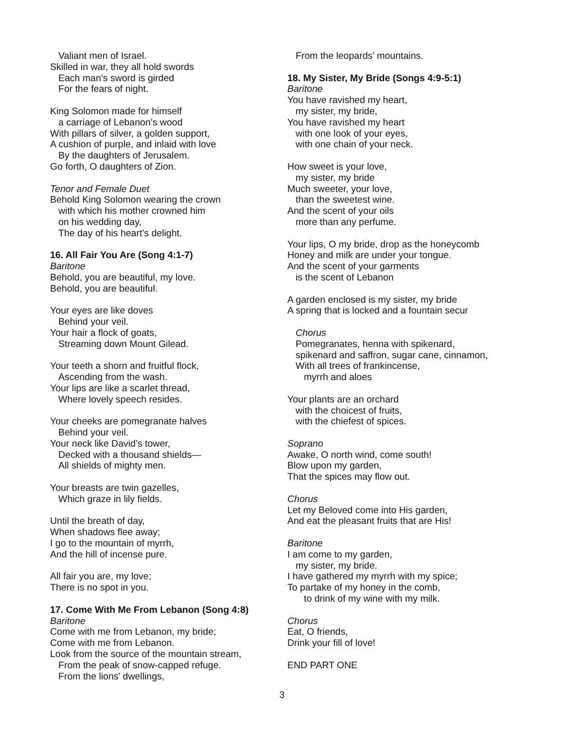Valiant men of Israel.
Skilled in war, they all hold swords
Each man’s sword is girded
For the fears of night.
King Solomon made for himself
a carriage of Lebanon’s wood
With pillars of silver, a golden support,
A cushion of purple, and inlaid with love
By the daughters of Jerusalem.
Go forth, O daughters of Zion.
Tenor and Female Duet
Behold King Solomon wearing the crown
with which his mother crowned him
on his wedding day,
The day of his heart’s delight.
16. All Fair You Are (Song 4:1-7)
Baritone
Behold, you are beautiful, my love.
Behold, you are beautiful.
Your eyes are like doves
Behind your veil.
Your hair a flock of goats,
Streaming down Mount Gilead.
Your teeth a shorn and fruitful flock,
Ascending from the wash.
Your lips are like a scarlet thread,
Where lovely speech resides.
Your cheeks are pomegranate halves
Behind your veil.
Your neck like David’s tower,
Decked with a thousand shields—
All shields of mighty men.
Your breasts are twin gazelles,
Which graze in lily fields.
Until the breath of day,
When shadows flee away;
I go to the mountain of myrrh,
And the hill of incense pure.
All fair you are, my love;
There is no spot in you.
17. Come With Me From Lebanon (Song 4:8)
Baritone
Come with me from Lebanon, my bride;
Come with me from Lebanon.
Look from the source of the mountain stream,
From the peak of snow-capped refuge.
From the lions’ dwellings,
From the leopards’ mountains.
18. My Sister, My Bride (Songs 4:9-5:1)
Baritone
You have ravished my heart,
my sister, my bride,
You have ravished my heart
with one look of your eyes,
with one chain of your neck.
How sweet is your love,
my sister, my bride
Much sweeter, your love,
than the sweetest wine.
And the scent of your oils
more than any perfume.
Your lips, O my bride, drop as the honeycomb
Honey and milk are under your tongue.
And the scent of your garments
is the scent of Lebanon
A garden enclosed is my sister, my bride
A spring that is locked and a fountain secur
Chorus
Pomegranates, henna with spikenard,
spikenard and saffron, sugar cane, cinnamon,
With all trees of frankincense,
myrrh and aloes
Your plants are an orchard
with the choicest of fruits,
with the chiefest of spices.
Soprano
Awake, O north wind, come south!
Blow upon my garden,
That the spices may flow out.
Chorus
Let my Beloved come into His garden,
And eat the pleasant fruits that are His!
Baritone
I am come to my garden,
my sister, my bride.
I have gathered my myrrh with my spice;
To partake of my honey in the comb,
to drink of my wine with my milk.
Chorus
Eat, O friends,
Drink your fill of love!
END PART ONE
3